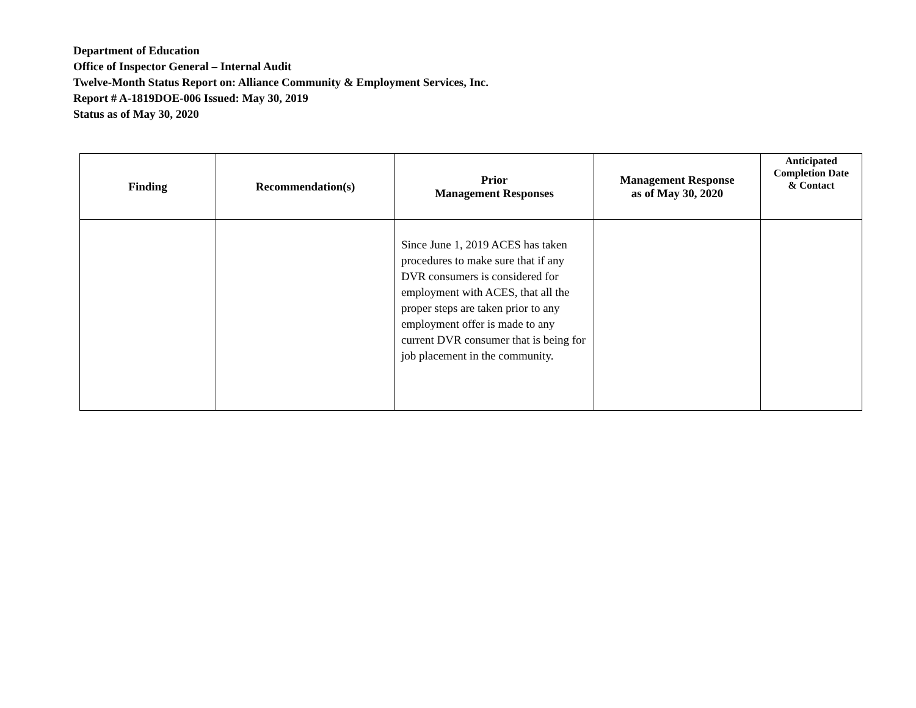Department of Education
Office of Inspector General – Internal Audit
Twelve-Month Status Report on: Alliance Community & Employment Services, Inc.
Report # A-1819DOE-006 Issued: May 30, 2019
Status as of May 30, 2020
| Finding | Recommendation(s) | Prior Management Responses | Management Response as of May 30, 2020 | Anticipated Completion Date & Contact |
| --- | --- | --- | --- | --- |
| | | Since June 1, 2019 ACES has taken procedures to make sure that if any DVR consumers is considered for employment with ACES, that all the proper steps are taken prior to any employment offer is made to any current DVR consumer that is being for job placement in the community. | | |